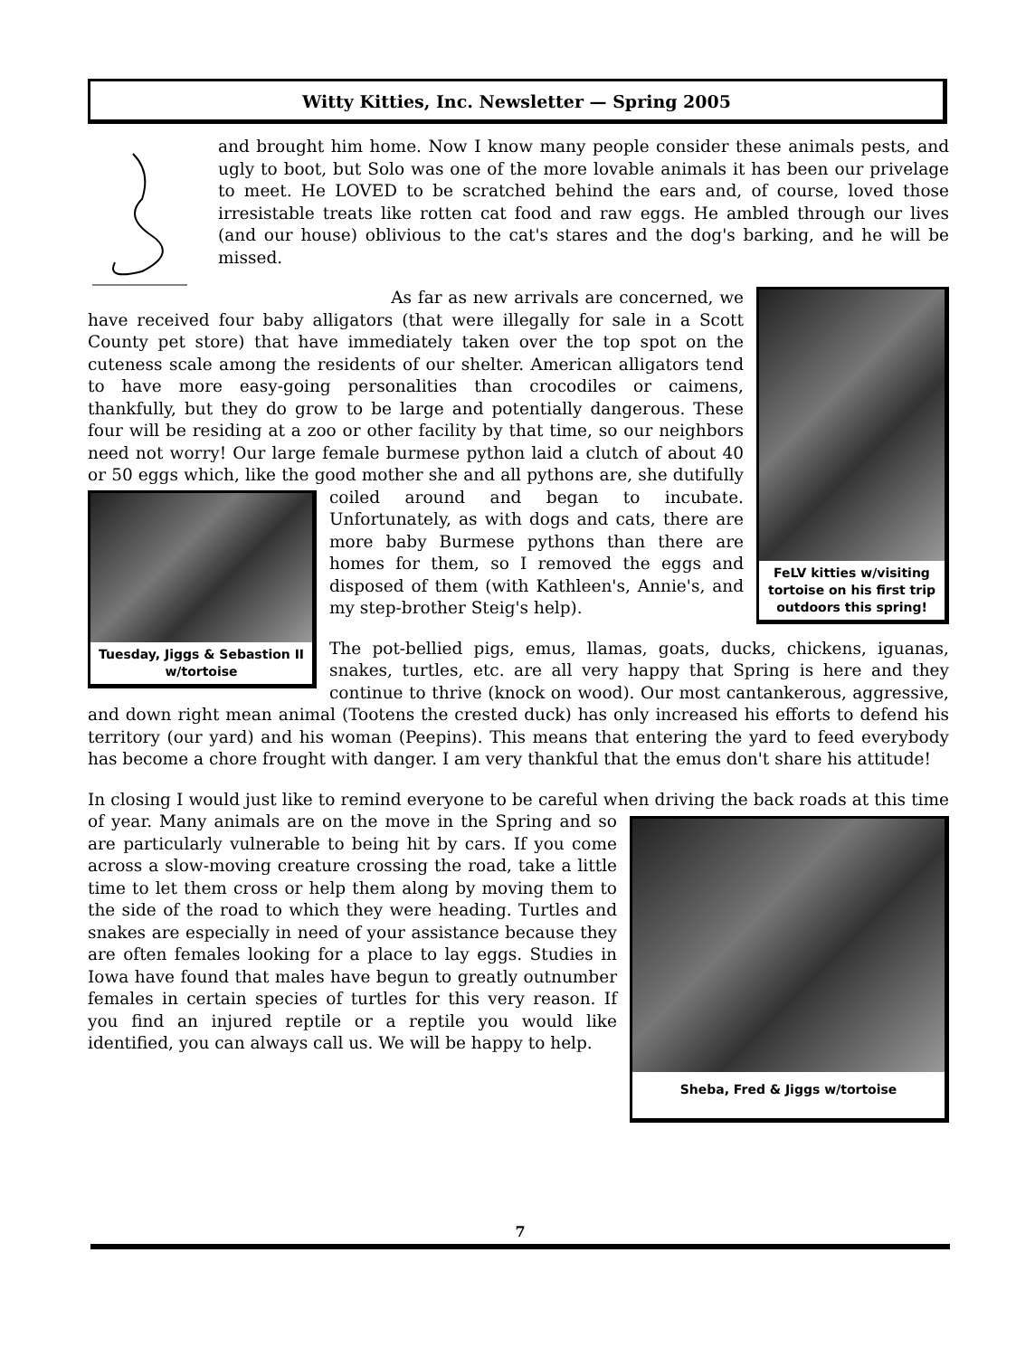Witty Kitties, Inc. Newsletter — Spring 2005
and brought him home. Now I know many people consider these animals pests, and ugly to boot, but Solo was one of the more lovable animals it has been our privelage to meet. He LOVED to be scratched behind the ears and, of course, loved those irresistable treats like rotten cat food and raw eggs. He ambled through our lives (and our house) oblivious to the cat's stares and the dog's barking, and he will be missed.
FeLV kitties w/visiting tortoise on his first trip outdoors this spring!
As far as new arrivals are concerned, we have received four baby alligators (that were illegally for sale in a Scott County pet store) that have immediately taken over the top spot on the cuteness scale among the residents of our shelter. American alligators tend to have more easy-going personalities than crocodiles or caimens, thankfully, but they do grow to be large and potentially dangerous. These four will be residing at a zoo or other facility by that time, so our neighbors need not worry! Our large female burmese python laid a clutch of about 40 or 50 eggs which, like the good mother she and all pythons are, she
Tuesday, Jiggs & Sebastion II w/tortoise
dutifully coiled around and began to incubate. Unfortunately, as with dogs and cats, there are more baby Burmese pythons than there are homes for them, so I removed the eggs and disposed of them (with Kathleen's, Annie's, and my step-brother Steig's help).
The pot-bellied pigs, emus, llamas, goats, ducks, chickens, iguanas, snakes, turtles, etc. are all very happy that Spring is here and they continue to thrive (knock on wood). Our most cantankerous, aggressive, and down right mean animal (Tootens the crested duck) has only increased his efforts to defend his territory (our yard) and his woman (Peepins). This means that entering the yard to feed everybody has become a chore frought with danger. I am very thankful that the emus don't share his attitude!
In closing I would just like to remind everyone to be careful when driving the back roads at this
Sheba, Fred & Jiggs w/tortoise
time of year. Many animals are on the move in the Spring and so are particularly vulnerable to being hit by cars. If you come across a slow-moving creature crossing the road, take a little time to let them cross or help them along by moving them to the side of the road to which they were heading. Turtles and snakes are especially in need of your assistance because they are often females looking for a place to lay eggs. Studies in Iowa have found that males have begun to greatly outnumber females in certain species of turtles for this very reason. If you find an injured reptile or a reptile you would like identified, you can always call us. We will be happy to help.
7